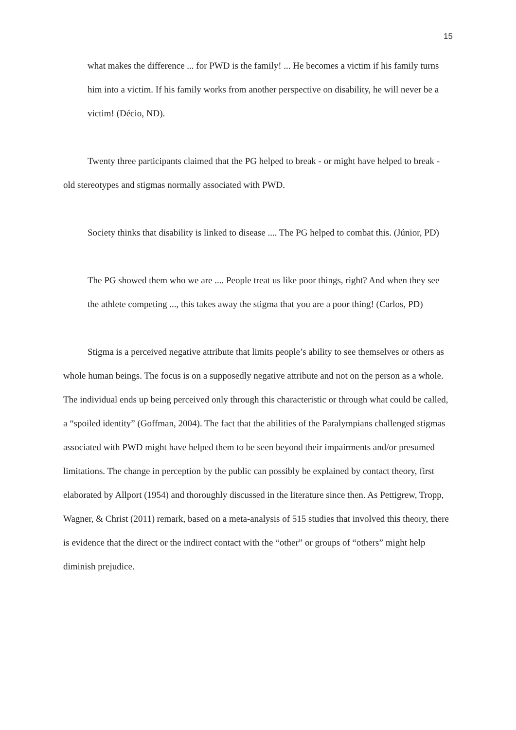15
what makes the difference ... for PWD is the family! ... He becomes a victim if his family turns him into a victim. If his family works from another perspective on disability, he will never be a victim! (Décio, ND).
Twenty three participants claimed that the PG helped to break - or might have helped to break - old stereotypes and stigmas normally associated with PWD.
Society thinks that disability is linked to disease .... The PG helped to combat this. (Júnior, PD)
The PG showed them who we are .... People treat us like poor things, right? And when they see the athlete competing ..., this takes away the stigma that you are a poor thing! (Carlos, PD)
Stigma is a perceived negative attribute that limits people’s ability to see themselves or others as whole human beings. The focus is on a supposedly negative attribute and not on the person as a whole. The individual ends up being perceived only through this characteristic or through what could be called, a “spoiled identity” (Goffman, 2004). The fact that the abilities of the Paralympians challenged stigmas associated with PWD might have helped them to be seen beyond their impairments and/or presumed limitations. The change in perception by the public can possibly be explained by contact theory, first elaborated by Allport (1954) and thoroughly discussed in the literature since then. As Pettigrew, Tropp, Wagner, & Christ (2011) remark, based on a meta-analysis of 515 studies that involved this theory, there is evidence that the direct or the indirect contact with the “other” or groups of “others” might help diminish prejudice.